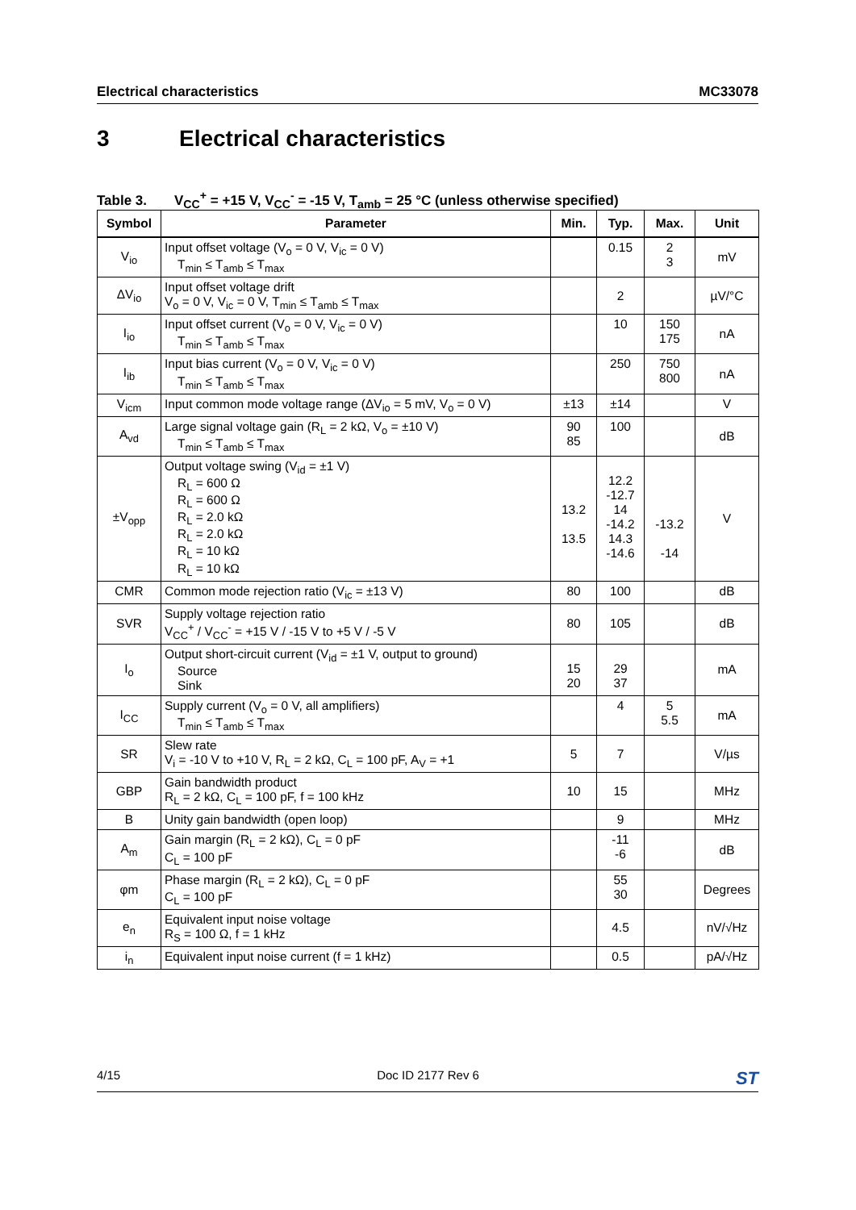Electrical characteristics MC33078
3 Electrical characteristics
Table 3. V<sub>CC</sub><sup>+</sup> = +15 V, V<sub>CC</sub><sup>-</sup> = -15 V, T<sub>amb</sub> = 25 °C (unless otherwise specified)
| Symbol | Parameter | Min. | Typ. | Max. | Unit |
| --- | --- | --- | --- | --- | --- |
| V<sub>io</sub> | Input offset voltage (V<sub>o</sub> = 0 V, V<sub>ic</sub> = 0 V) T<sub>min</sub> ≤ T<sub>amb</sub> ≤ T<sub>max</sub> | | 0.15 | 2 3 | mV |
| ΔV<sub>io</sub> | Input offset voltage drift V<sub>o</sub> = 0 V, V<sub>ic</sub> = 0 V, T<sub>min</sub> ≤ T<sub>amb</sub> ≤ T<sub>max</sub> | | 2 | | µV/°C |
| I<sub>io</sub> | Input offset current (V<sub>o</sub> = 0 V, V<sub>ic</sub> = 0 V) T<sub>min</sub> ≤ T<sub>amb</sub> ≤ T<sub>max</sub> | | 10 | 150 175 | nA |
| I<sub>ib</sub> | Input bias current (V<sub>o</sub> = 0 V, V<sub>ic</sub> = 0 V) T<sub>min</sub> ≤ T<sub>amb</sub> ≤ T<sub>max</sub> | | 250 | 750 800 | nA |
| V<sub>icm</sub> | Input common mode voltage range (ΔV<sub>io</sub> = 5 mV, V<sub>o</sub> = 0 V) | ±13 | ±14 | | V |
| A<sub>vd</sub> | Large signal voltage gain (R<sub>L</sub> = 2 kΩ, V<sub>o</sub> = ±10 V) T<sub>min</sub> ≤ T<sub>amb</sub> ≤ T<sub>max</sub> | 90 85 | 100 | | dB |
| ±V<sub>opp</sub> | Output voltage swing (V<sub>id</sub> = ±1 V) R<sub>L</sub> = 600 Ω R<sub>L</sub> = 600 Ω R<sub>L</sub> = 2.0 kΩ R<sub>L</sub> = 2.0 kΩ R<sub>L</sub> = 10 kΩ R<sub>L</sub> = 10 kΩ | 13.2 13.5 | 12.2 -12.7 14 -14.2 14.3 -14.6 | -13.2 -14 | V |
| CMR | Common mode rejection ratio (V<sub>ic</sub> = ±13 V) | 80 | 100 | | dB |
| SVR | Supply voltage rejection ratio V<sub>CC</sub><sup>+</sup> / V<sub>CC</sub><sup>-</sup> = +15 V / -15 V to +5 V / -5 V | 80 | 105 | | dB |
| I<sub>o</sub> | Output short-circuit current (V<sub>id</sub> = ±1 V, output to ground) Source Sink | 15 20 | 29 37 | | mA |
| I<sub>CC</sub> | Supply current (V<sub>o</sub> = 0 V, all amplifiers) T<sub>min</sub> ≤ T<sub>amb</sub> ≤ T<sub>max</sub> | | 4 | 5 5.5 | mA |
| SR | Slew rate V<sub>i</sub> = -10 V to +10 V, R<sub>L</sub> = 2 kΩ, C<sub>L</sub> = 100 pF, A<sub>V</sub> = +1 | 5 | 7 | | V/µs |
| GBP | Gain bandwidth product R<sub>L</sub> = 2 kΩ, C<sub>L</sub> = 100 pF, f = 100 kHz | 10 | 15 | | MHz |
| B | Unity gain bandwidth (open loop) | | 9 | | MHz |
| A<sub>m</sub> | Gain margin (R<sub>L</sub> = 2 kΩ), C<sub>L</sub> = 0 pF C<sub>L</sub> = 100 pF | | -11 -6 | | dB |
| φm | Phase margin (R<sub>L</sub> = 2 kΩ), C<sub>L</sub> = 0 pF C<sub>L</sub> = 100 pF | | 55 30 | | Degrees |
| e<sub>n</sub> | Equivalent input noise voltage R<sub>S</sub> = 100 Ω, f = 1 kHz | | 4.5 | | nV/√Hz |
| i<sub>n</sub> | Equivalent input noise current (f = 1 kHz) | | 0.5 | | pA/√Hz |
4/15 Doc ID 2177 Rev 6 ST